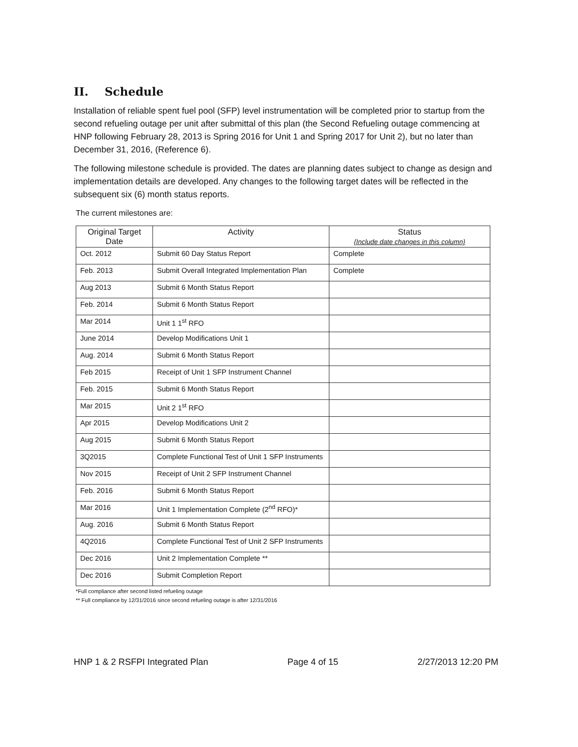II. Schedule
Installation of reliable spent fuel pool (SFP) level instrumentation will be completed prior to startup from the second refueling outage per unit after submittal of this plan (the Second Refueling outage commencing at HNP following February 28, 2013 is Spring 2016 for Unit 1 and Spring 2017 for Unit 2), but no later than December 31, 2016, (Reference 6).
The following milestone schedule is provided. The dates are planning dates subject to change as design and implementation details are developed. Any changes to the following target dates will be reflected in the subsequent six (6) month status reports.
The current milestones are:
| Original Target Date | Activity | Status {Include date changes in this column} |
| --- | --- | --- |
| Oct. 2012 | Submit 60 Day Status Report | Complete |
| Feb. 2013 | Submit Overall Integrated Implementation Plan | Complete |
| Aug 2013 | Submit 6 Month Status Report | |
| Feb. 2014 | Submit 6 Month Status Report | |
| Mar 2014 | Unit 1 1<sup>st</sup> RFO | |
| June 2014 | Develop Modifications Unit 1 | |
| Aug. 2014 | Submit 6 Month Status Report | |
| Feb 2015 | Receipt of Unit 1 SFP Instrument Channel | |
| Feb. 2015 | Submit 6 Month Status Report | |
| Mar 2015 | Unit 2 1<sup>st</sup> RFO | |
| Apr 2015 | Develop Modifications Unit 2 | |
| Aug 2015 | Submit 6 Month Status Report | |
| 3Q2015 | Complete Functional Test of Unit 1 SFP Instruments | |
| Nov 2015 | Receipt of Unit 2 SFP Instrument Channel | |
| Feb. 2016 | Submit 6 Month Status Report | |
| Mar 2016 | Unit 1 Implementation Complete (2<sup>nd</sup> RFO)* | |
| Aug. 2016 | Submit 6 Month Status Report | |
| 4Q2016 | Complete Functional Test of Unit 2 SFP Instruments | |
| Dec 2016 | Unit 2 Implementation Complete ** | |
| Dec 2016 | Submit Completion Report | |
*Full compliance after second listed refueling outage
** Full compliance by 12/31/2016 since second refueling outage is after 12/31/2016
HNP 1 & 2 RSFPI Integrated Plan Page 4 of 15 2/27/2013 12:20 PM